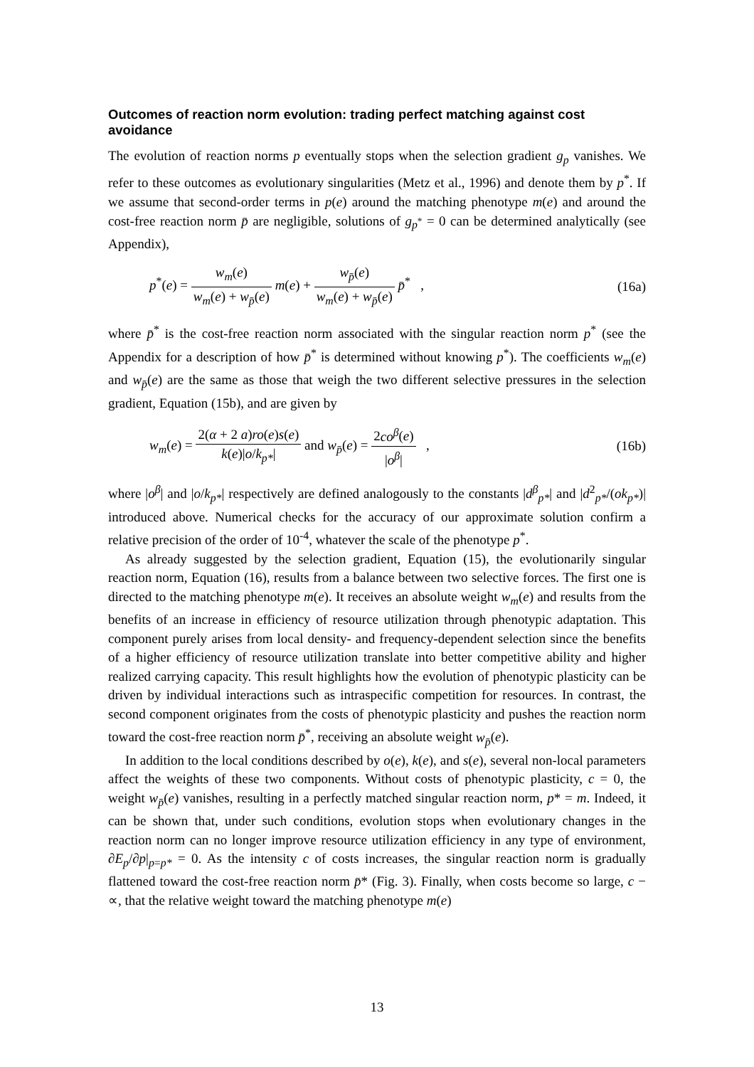Outcomes of reaction norm evolution: trading perfect matching against cost avoidance
The evolution of reaction norms p eventually stops when the selection gradient g<sub>p</sub> vanishes. We refer to these outcomes as evolutionary singularities (Metz et al., 1996) and denote them by p<sup>*</sup>. If we assume that second-order terms in p(e) around the matching phenotype m(e) and around the cost-free reaction norm p̄ are negligible, solutions of g<sub>p<sup>*</sup></sub> = 0 can be determined analytically (see Appendix),
p<sup>*</sup>(e) = w<sub>m</sub>(e) w<sub>m</sub>(e) + w<sub>p̄</sub>(e) m(e) + w<sub>p̄</sub>(e) w<sub>m</sub>(e) + w<sub>p̄</sub>(e) p̄<sup>*</sup> ,
(16a)
where p̄<sup>*</sup> is the cost-free reaction norm associated with the singular reaction norm p<sup>*</sup> (see the Appendix for a description of how p̄<sup>*</sup> is determined without knowing p<sup>*</sup>). The coefficients w<sub>m</sub>(e) and w<sub>p̄</sub>(e) are the same as those that weigh the two different selective pressures in the selection gradient, Equation (15b), and are given by
w<sub>m</sub>(e) = 2(α + 2 a)ro(e)s(e) k(e)|o/k<sub>p*</sub>| and w<sub>p̄</sub>(e) = 2co<sup>β</sup>(e) |o<sup>β</sup>| ,
(16b)
where |o<sup>β</sup>| and |o/k<sub>p*</sub>| respectively are defined analogously to the constants |d<sup>β</sup><sub>p*</sub>| and |d<sup>2</sup><sub>p*</sub>/(ok<sub>p*</sub>)| introduced above. Numerical checks for the accuracy of our approximate solution confirm a relative precision of the order of 10<sup>-4</sup>, whatever the scale of the phenotype p<sup>*</sup>.
As already suggested by the selection gradient, Equation (15), the evolutionarily singular reaction norm, Equation (16), results from a balance between two selective forces. The first one is directed to the matching phenotype m(e). It receives an absolute weight w<sub>m</sub>(e) and results from the benefits of an increase in efficiency of resource utilization through phenotypic adaptation. This component purely arises from local density- and frequency-dependent selection since the benefits of a higher efficiency of resource utilization translate into better competitive ability and higher realized carrying capacity. This result highlights how the evolution of phenotypic plasticity can be driven by individual interactions such as intraspecific competition for resources. In contrast, the second component originates from the costs of phenotypic plasticity and pushes the reaction norm toward the cost-free reaction norm p̄<sup>*</sup>, receiving an absolute weight w<sub>p̄</sub>(e).
In addition to the local conditions described by o(e), k(e), and s(e), several non-local parameters affect the weights of these two components. Without costs of phenotypic plasticity, c = 0, the weight w<sub>p̄</sub>(e) vanishes, resulting in a perfectly matched singular reaction norm, p* = m. Indeed, it can be shown that, under such conditions, evolution stops when evolutionary changes in the reaction norm can no longer improve resource utilization efficiency in any type of environment, ∂E<sub>p</sub>/∂p|<sub>p=p*</sub> = 0. As the intensity c of costs increases, the singular reaction norm is gradually flattened toward the cost-free reaction norm p̄* (Fig. 3). Finally, when costs become so large, c − ∝, that the relative weight toward the matching phenotype m(e)
13